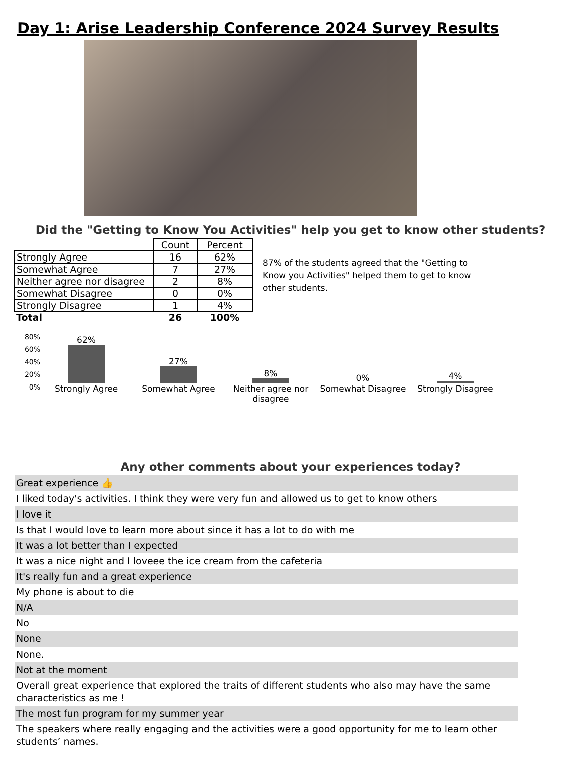Day 1: Arise Leadership Conference 2024 Survey Results
Did the "Getting to Know You Activities" help you get to know other students?
| | Count | Percent |
| Strongly Agree | 16 | 62% |
| Somewhat Agree | 7 | 27% |
| Neither agree nor disagree | 2 | 8% |
| Somewhat Disagree | 0 | 0% |
| Strongly Disagree | 1 | 4% |
| Total | 26 | 100% |
87% of the students agreed that the "Getting to Know you Activities" helped them to get to know other students.
80%
60%
40%
20%
0%
62%
Strongly Agree
27%
Somewhat Agree
8%
Neither agree nor disagree
0%
Somewhat Disagree
4%
Strongly Disagree
Any other comments about your experiences today?
Great experience 👍
I liked today's activities. I think they were very fun and allowed us to get to know others
I love it
Is that I would love to learn more about since it has a lot to do with me
It was a lot better than I expected
It was a nice night and I loveee the ice cream from the cafeteria
It's really fun and a great experience
My phone is about to die
N/A
No
None
None.
Not at the moment
Overall great experience that explored the traits of different students who also may have the same characteristics as me !
The most fun program for my summer year
The speakers where really engaging and the activities were a good opportunity for me to learn other students’ names.